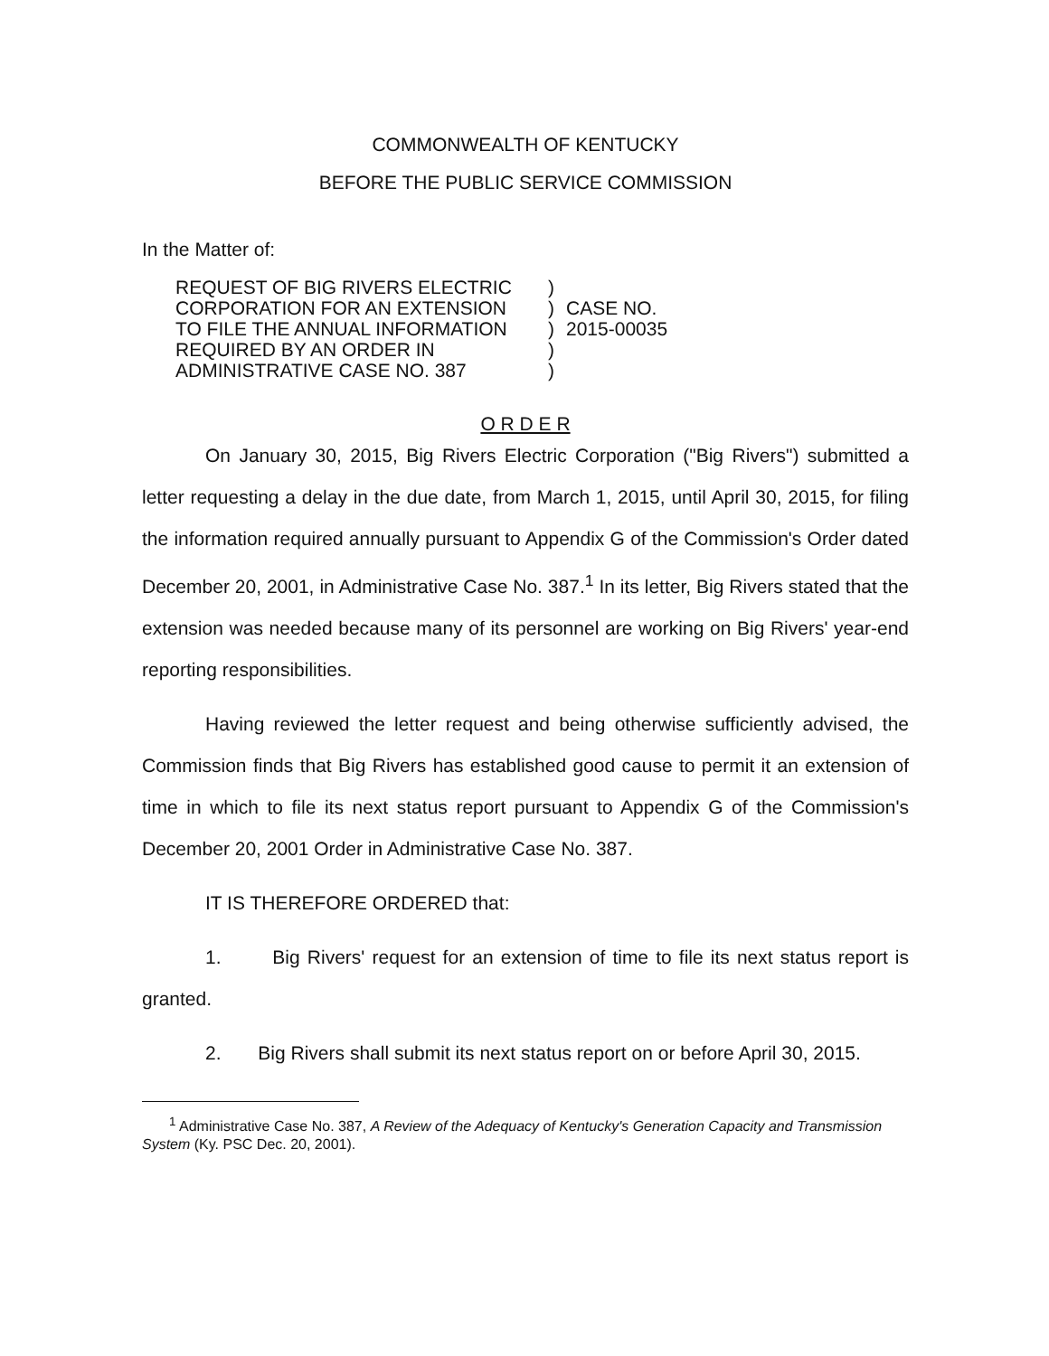COMMONWEALTH OF KENTUCKY
BEFORE THE PUBLIC SERVICE COMMISSION
In the Matter of:
REQUEST OF BIG RIVERS ELECTRIC
CORPORATION FOR AN EXTENSION
TO FILE THE ANNUAL INFORMATION
REQUIRED BY AN ORDER IN
ADMINISTRATIVE CASE NO. 387
)
)
)
)
)
CASE NO.
2015-00035
O R D E R
On January 30, 2015, Big Rivers Electric Corporation ("Big Rivers") submitted a letter requesting a delay in the due date, from March 1, 2015, until April 30, 2015, for filing the information required annually pursuant to Appendix G of the Commission's Order dated December 20, 2001, in Administrative Case No. 387.<sup>1</sup> In its letter, Big Rivers stated that the extension was needed because many of its personnel are working on Big Rivers' year-end reporting responsibilities.
Having reviewed the letter request and being otherwise sufficiently advised, the Commission finds that Big Rivers has established good cause to permit it an extension of time in which to file its next status report pursuant to Appendix G of the Commission's December 20, 2001 Order in Administrative Case No. 387.
IT IS THEREFORE ORDERED that:
1. Big Rivers' request for an extension of time to file its next status report is granted.
2. Big Rivers shall submit its next status report on or before April 30, 2015.
<sup>1</sup> Administrative Case No. 387, A Review of the Adequacy of Kentucky's Generation Capacity and Transmission System (Ky. PSC Dec. 20, 2001).